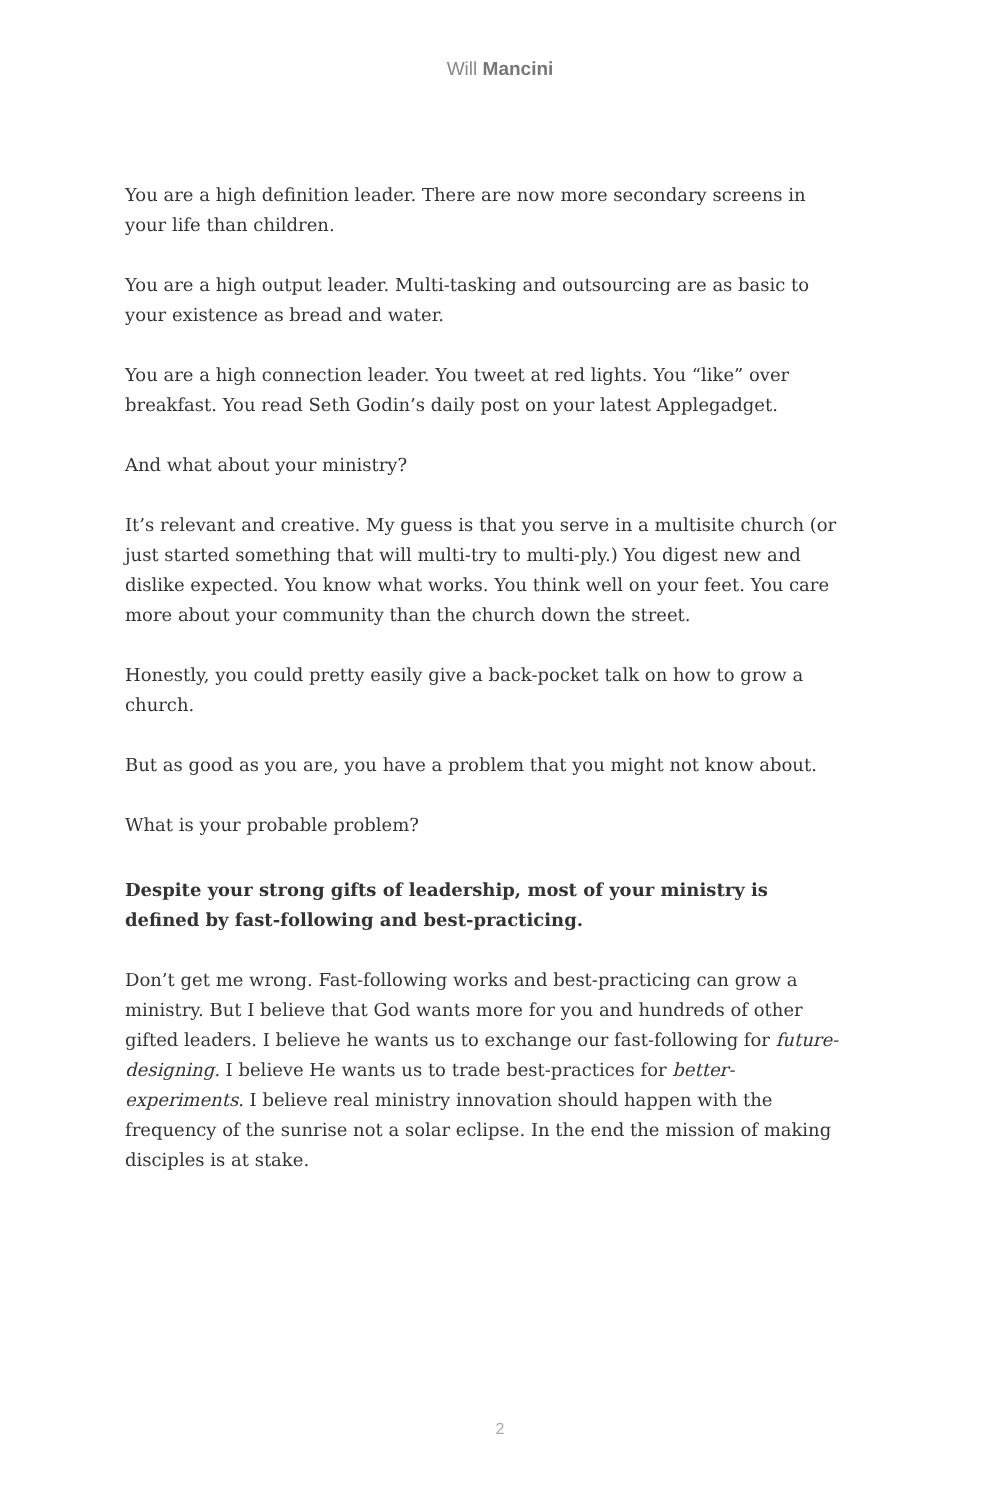Will Mancini
You are a high definition leader. There are now more secondary screens in your life than children.
You are a high output leader. Multi-tasking and outsourcing are as basic to your existence as bread and water.
You are a high connection leader. You tweet at red lights. You “like” over breakfast. You read Seth Godin’s daily post on your latest Applegadget.
And what about your ministry?
It’s relevant and creative. My guess is that you serve in a multisite church (or just started something that will multi-try to multi-ply.) You digest new and dislike expected. You know what works. You think well on your feet. You care more about your community than the church down the street.
Honestly, you could pretty easily give a back-pocket talk on how to grow a church.
But as good as you are, you have a problem that you might not know about.
What is your probable problem?
Despite your strong gifts of leadership, most of your ministry is defined by fast-following and best-practicing.
Don’t get me wrong. Fast-following works and best-practicing can grow a ministry. But I believe that God wants more for you and hundreds of other gifted leaders. I believe he wants us to exchange our fast-following for future-designing. I believe He wants us to trade best-practices for better-experiments. I believe real ministry innovation should happen with the frequency of the sunrise not a solar eclipse. In the end the mission of making disciples is at stake.
2